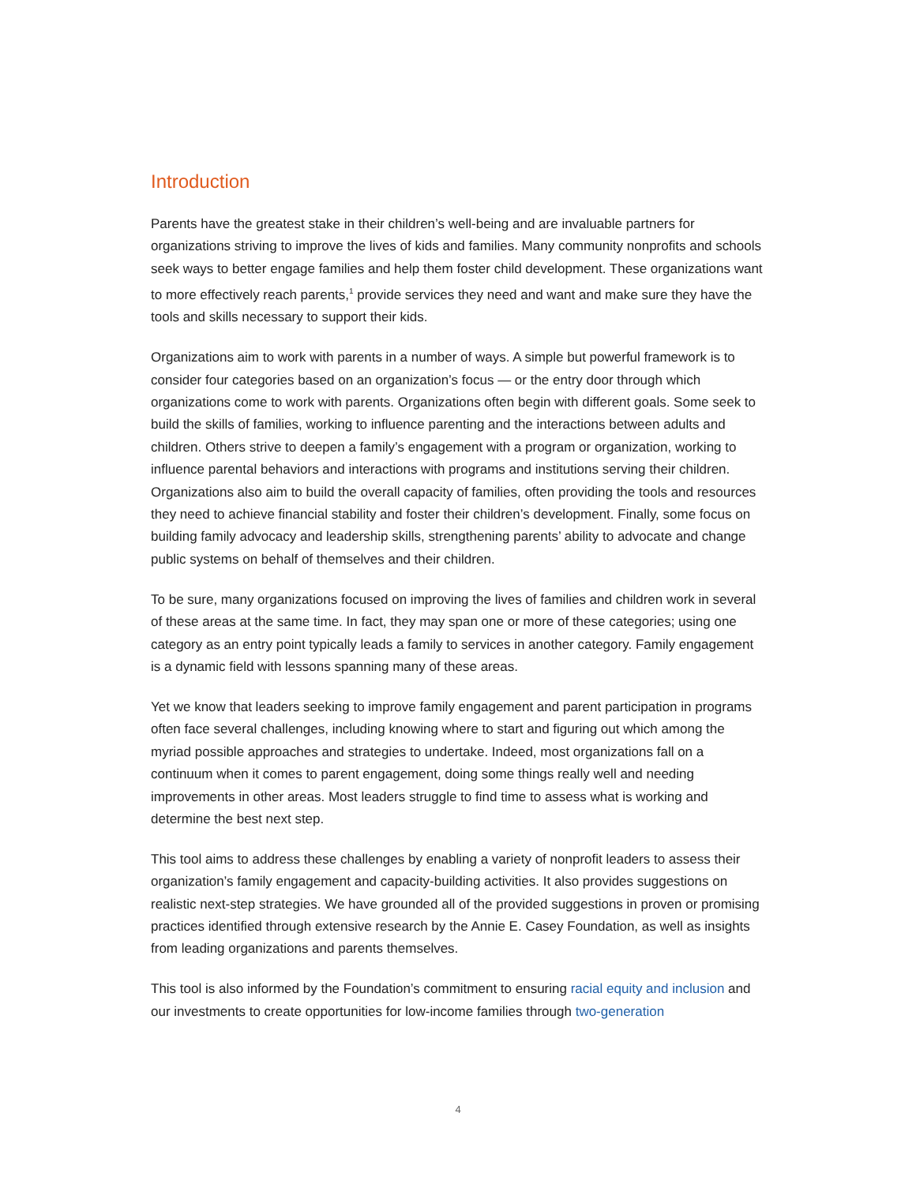Introduction
Parents have the greatest stake in their children’s well-being and are invaluable partners for organizations striving to improve the lives of kids and families. Many community nonprofits and schools seek ways to better engage families and help them foster child development. These organizations want to more effectively reach parents,<sup>1</sup> provide services they need and want and make sure they have the tools and skills necessary to support their kids.
Organizations aim to work with parents in a number of ways. A simple but powerful framework is to consider four categories based on an organization’s focus — or the entry door through which organizations come to work with parents. Organizations often begin with different goals. Some seek to build the skills of families, working to influence parenting and the interactions between adults and children. Others strive to deepen a family’s engagement with a program or organization, working to influence parental behaviors and interactions with programs and institutions serving their children. Organizations also aim to build the overall capacity of families, often providing the tools and resources they need to achieve financial stability and foster their children’s development. Finally, some focus on building family advocacy and leadership skills, strengthening parents’ ability to advocate and change public systems on behalf of themselves and their children.
To be sure, many organizations focused on improving the lives of families and children work in several of these areas at the same time. In fact, they may span one or more of these categories; using one category as an entry point typically leads a family to services in another category. Family engagement is a dynamic field with lessons spanning many of these areas.
Yet we know that leaders seeking to improve family engagement and parent participation in programs often face several challenges, including knowing where to start and figuring out which among the myriad possible approaches and strategies to undertake. Indeed, most organizations fall on a continuum when it comes to parent engagement, doing some things really well and needing improvements in other areas. Most leaders struggle to find time to assess what is working and determine the best next step.
This tool aims to address these challenges by enabling a variety of nonprofit leaders to assess their organization’s family engagement and capacity-building activities. It also provides suggestions on realistic next-step strategies. We have grounded all of the provided suggestions in proven or promising practices identified through extensive research by the Annie E. Casey Foundation, as well as insights from leading organizations and parents themselves.
This tool is also informed by the Foundation’s commitment to ensuring racial equity and inclusion and our investments to create opportunities for low-income families through two-generation
4